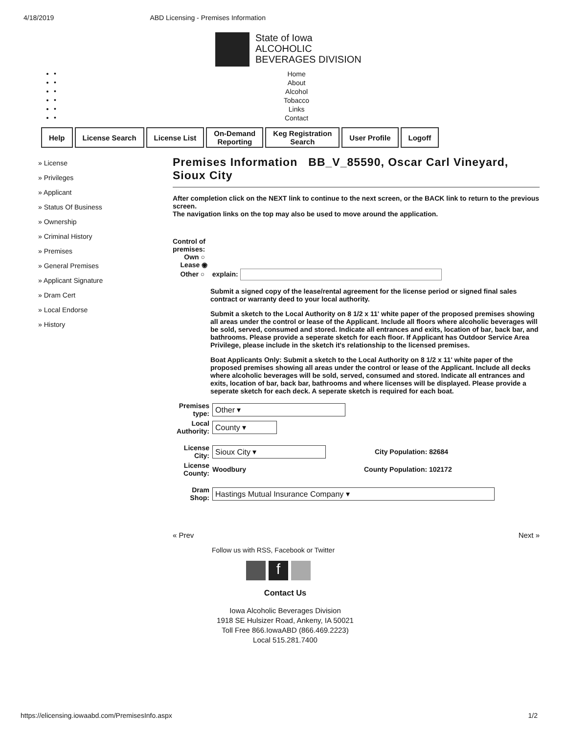4/18/2019 ABD Licensing - Premises Information
State of Iowa
ALCOHOLIC
BEVERAGES DIVISION
•
•
•
•
•
•
Home
About
Alcohol
Tobacco
Links
Contact
Help License Search License List On-Demand
Reporting
Keg Registration
Search
User Profile Logoff
» License
» Privileges
» Applicant
» Status Of Business
» Ownership
» Criminal History
» Premises
» General Premises
» Applicant Signature
» Dram Cert
» Local Endorse
» History
Premises Information BB_V_85590, Oscar Carl Vineyard, Sioux City
After completion click on the NEXT link to continue to the next screen, or the BACK link to return to the previous screen.
The navigation links on the top may also be used to move around the application.
Control of
premises:
Own ○
Lease ◉
Other ○ explain:
Submit a signed copy of the lease/rental agreement for the license period or signed final sales contract or warranty deed to your local authority.
Submit a sketch to the Local Authority on 8 1/2 x 11' white paper of the proposed premises showing all areas under the control or lease of the Applicant. Include all floors where alcoholic beverages will be sold, served, consumed and stored. Indicate all entrances and exits, location of bar, back bar, and bathrooms. Please provide a seperate sketch for each floor. If Applicant has Outdoor Service Area Privilege, please include in the sketch it's relationship to the licensed premises.
Boat Applicants Only: Submit a sketch to the Local Authority on 8 1/2 x 11' white paper of the proposed premises showing all areas under the control or lease of the Applicant. Include all decks where alcoholic beverages will be sold, served, consumed and stored. Indicate all entrances and exits, location of bar, back bar, bathrooms and where licenses will be displayed. Please provide a seperate sketch for each deck. A seperate sketch is required for each boat.
Premises type:
Other ▾
Local Authority:
County ▾
License City:
Sioux City ▾
City Population: 82684
License County:
Woodbury County Population: 102172
Dram Shop:
Hastings Mutual Insurance Company ▾
« Prev Next »
Follow us with RSS, Facebook or Twitter
f
Contact Us
Iowa Alcoholic Beverages Division
1918 SE Hulsizer Road, Ankeny, IA 50021
Toll Free 866.IowaABD (866.469.2223)
Local 515.281.7400
https://elicensing.iowaabd.com/PremisesInfo.aspx 1/2